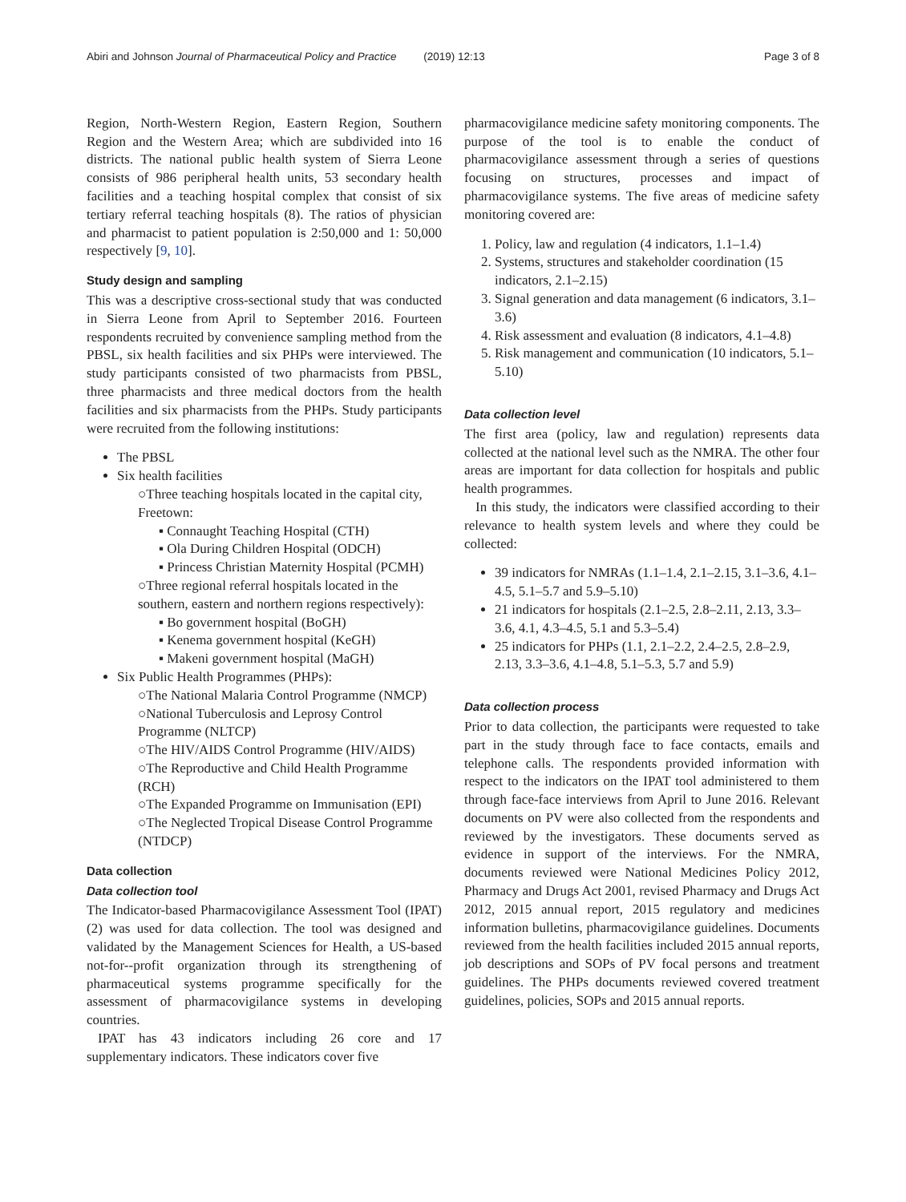Abiri and Johnson Journal of Pharmaceutical Policy and Practice (2019) 12:13 Page 3 of 8
Region, North-Western Region, Eastern Region, Southern Region and the Western Area; which are subdivided into 16 districts. The national public health system of Sierra Leone consists of 986 peripheral health units, 53 secondary health facilities and a teaching hospital complex that consist of six tertiary referral teaching hospitals (8). The ratios of physician and pharmacist to patient population is 2:50,000 and 1: 50,000 respectively [9, 10].
Study design and sampling
This was a descriptive cross-sectional study that was conducted in Sierra Leone from April to September 2016. Fourteen respondents recruited by convenience sampling method from the PBSL, six health facilities and six PHPs were interviewed. The study participants consisted of two pharmacists from PBSL, three pharmacists and three medical doctors from the health facilities and six pharmacists from the PHPs. Study participants were recruited from the following institutions:
The PBSL
Six health facilities
○Three teaching hospitals located in the capital city, Freetown:
▪ Connaught Teaching Hospital (CTH)
▪ Ola During Children Hospital (ODCH)
▪ Princess Christian Maternity Hospital (PCMH)
○Three regional referral hospitals located in the southern, eastern and northern regions respectively):
▪ Bo government hospital (BoGH)
▪ Kenema government hospital (KeGH)
▪ Makeni government hospital (MaGH)
Six Public Health Programmes (PHPs):
○The National Malaria Control Programme (NMCP)
○National Tuberculosis and Leprosy Control Programme (NLTCP)
○The HIV/AIDS Control Programme (HIV/AIDS)
○The Reproductive and Child Health Programme (RCH)
○The Expanded Programme on Immunisation (EPI)
○The Neglected Tropical Disease Control Programme (NTDCP)
Data collection
Data collection tool
The Indicator-based Pharmacovigilance Assessment Tool (IPAT) (2) was used for data collection. The tool was designed and validated by the Management Sciences for Health, a US-based not-for--profit organization through its strengthening of pharmaceutical systems programme specifically for the assessment of pharmacovigilance systems in developing countries.
IPAT has 43 indicators including 26 core and 17 supplementary indicators. These indicators cover five
pharmacovigilance medicine safety monitoring components. The purpose of the tool is to enable the conduct of pharmacovigilance assessment through a series of questions focusing on structures, processes and impact of pharmacovigilance systems. The five areas of medicine safety monitoring covered are:
1. Policy, law and regulation (4 indicators, 1.1–1.4)
2. Systems, structures and stakeholder coordination (15 indicators, 2.1–2.15)
3. Signal generation and data management (6 indicators, 3.1–3.6)
4. Risk assessment and evaluation (8 indicators, 4.1–4.8)
5. Risk management and communication (10 indicators, 5.1–5.10)
Data collection level
The first area (policy, law and regulation) represents data collected at the national level such as the NMRA. The other four areas are important for data collection for hospitals and public health programmes.
In this study, the indicators were classified according to their relevance to health system levels and where they could be collected:
39 indicators for NMRAs (1.1–1.4, 2.1–2.15, 3.1–3.6, 4.1–4.5, 5.1–5.7 and 5.9–5.10)
21 indicators for hospitals (2.1–2.5, 2.8–2.11, 2.13, 3.3–3.6, 4.1, 4.3–4.5, 5.1 and 5.3–5.4)
25 indicators for PHPs (1.1, 2.1–2.2, 2.4–2.5, 2.8–2.9, 2.13, 3.3–3.6, 4.1–4.8, 5.1–5.3, 5.7 and 5.9)
Data collection process
Prior to data collection, the participants were requested to take part in the study through face to face contacts, emails and telephone calls. The respondents provided information with respect to the indicators on the IPAT tool administered to them through face-face interviews from April to June 2016. Relevant documents on PV were also collected from the respondents and reviewed by the investigators. These documents served as evidence in support of the interviews. For the NMRA, documents reviewed were National Medicines Policy 2012, Pharmacy and Drugs Act 2001, revised Pharmacy and Drugs Act 2012, 2015 annual report, 2015 regulatory and medicines information bulletins, pharmacovigilance guidelines. Documents reviewed from the health facilities included 2015 annual reports, job descriptions and SOPs of PV focal persons and treatment guidelines. The PHPs documents reviewed covered treatment guidelines, policies, SOPs and 2015 annual reports.